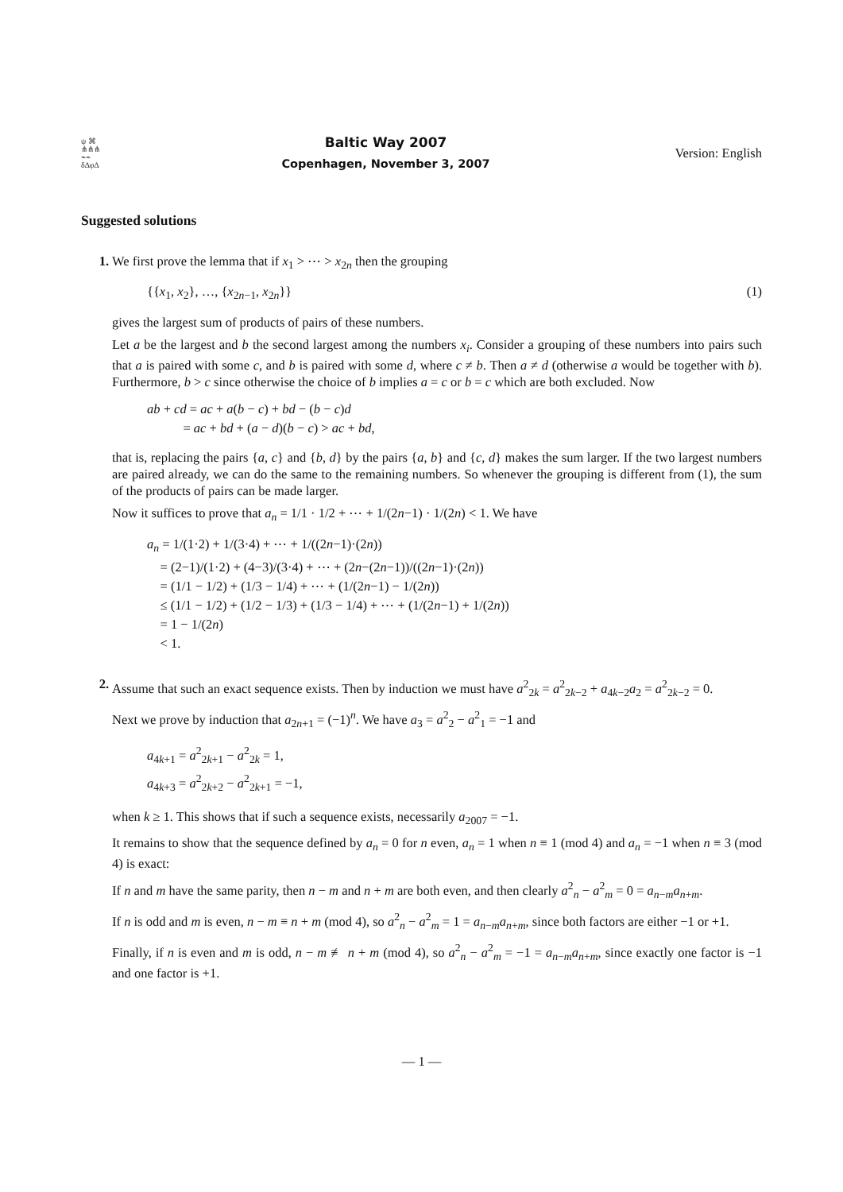ψ ⌘
⋔⋔⋔
⌁⌁
δ∆φ∆
Baltic Way 2007
Copenhagen, November 3, 2007
Version: English
Suggested solutions
1. We first prove the lemma that if x<sub>1</sub> > ⋯ > x<sub>2n</sub> then the grouping
{{x<sub>1</sub>, x<sub>2</sub>}, …, {x<sub>2n−1</sub>, x<sub>2n</sub>}} (1)
gives the largest sum of products of pairs of these numbers.
Let a be the largest and b the second largest among the numbers x<sub>i</sub>. Consider a grouping of these numbers into pairs such that a is paired with some c, and b is paired with some d, where c ≠ b. Then a ≠ d (otherwise a would be together with b). Furthermore, b > c since otherwise the choice of b implies a = c or b = c which are both excluded. Now
ab + cd = ac + a(b − c) + bd − (b − c)d
= ac + bd + (a − d)(b − c) > ac + bd,
that is, replacing the pairs {a, c} and {b, d} by the pairs {a, b} and {c, d} makes the sum larger. If the two largest numbers are paired already, we can do the same to the remaining numbers. So whenever the grouping is different from (1), the sum of the products of pairs can be made larger.
Now it suffices to prove that a<sub>n</sub> = 1/1 · 1/2 + ⋯ + 1/(2n−1) · 1/(2n) < 1. We have
a<sub>n</sub> = 1/(1·2) + 1/(3·4) + ⋯ + 1/((2n−1)·(2n))
= (2−1)/(1·2) + (4−3)/(3·4) + ⋯ + (2n−(2n−1))/((2n−1)·(2n))
= (1/1 − 1/2) + (1/3 − 1/4) + ⋯ + (1/(2n−1) − 1/(2n))
≤ (1/1 − 1/2) + (1/2 − 1/3) + (1/3 − 1/4) + ⋯ + (1/(2n−1) + 1/(2n))
= 1 − 1/(2n)
< 1.
2. Assume that such an exact sequence exists. Then by induction we must have a<sup>2</sup><sub>2k</sub> = a<sup>2</sup><sub>2k−2</sub> + a<sub>4k−2</sub>a<sub>2</sub> = a<sup>2</sup><sub>2k−2</sub> = 0.
Next we prove by induction that a<sub>2n+1</sub> = (−1)<sup>n</sup>. We have a<sub>3</sub> = a<sup>2</sup><sub>2</sub> − a<sup>2</sup><sub>1</sub> = −1 and
a<sub>4k+1</sub> = a<sup>2</sup><sub>2k+1</sub> − a<sup>2</sup><sub>2k</sub> = 1,
a<sub>4k+3</sub> = a<sup>2</sup><sub>2k+2</sub> − a<sup>2</sup><sub>2k+1</sub> = −1,
when k ≥ 1. This shows that if such a sequence exists, necessarily a<sub>2007</sub> = −1.
It remains to show that the sequence defined by a<sub>n</sub> = 0 for n even, a<sub>n</sub> = 1 when n ≡ 1 (mod 4) and a<sub>n</sub> = −1 when n ≡ 3 (mod 4) is exact:
If n and m have the same parity, then n − m and n + m are both even, and then clearly a<sup>2</sup><sub>n</sub> − a<sup>2</sup><sub>m</sub> = 0 = a<sub>n−m</sub>a<sub>n+m</sub>.
If n is odd and m is even, n − m ≡ n + m (mod 4), so a<sup>2</sup><sub>n</sub> − a<sup>2</sup><sub>m</sub> = 1 = a<sub>n−m</sub>a<sub>n+m</sub>, since both factors are either −1 or +1.
Finally, if n is even and m is odd, n − m ≢ n + m (mod 4), so a<sup>2</sup><sub>n</sub> − a<sup>2</sup><sub>m</sub> = −1 = a<sub>n−m</sub>a<sub>n+m</sub>, since exactly one factor is −1 and one factor is +1.
— 1 —